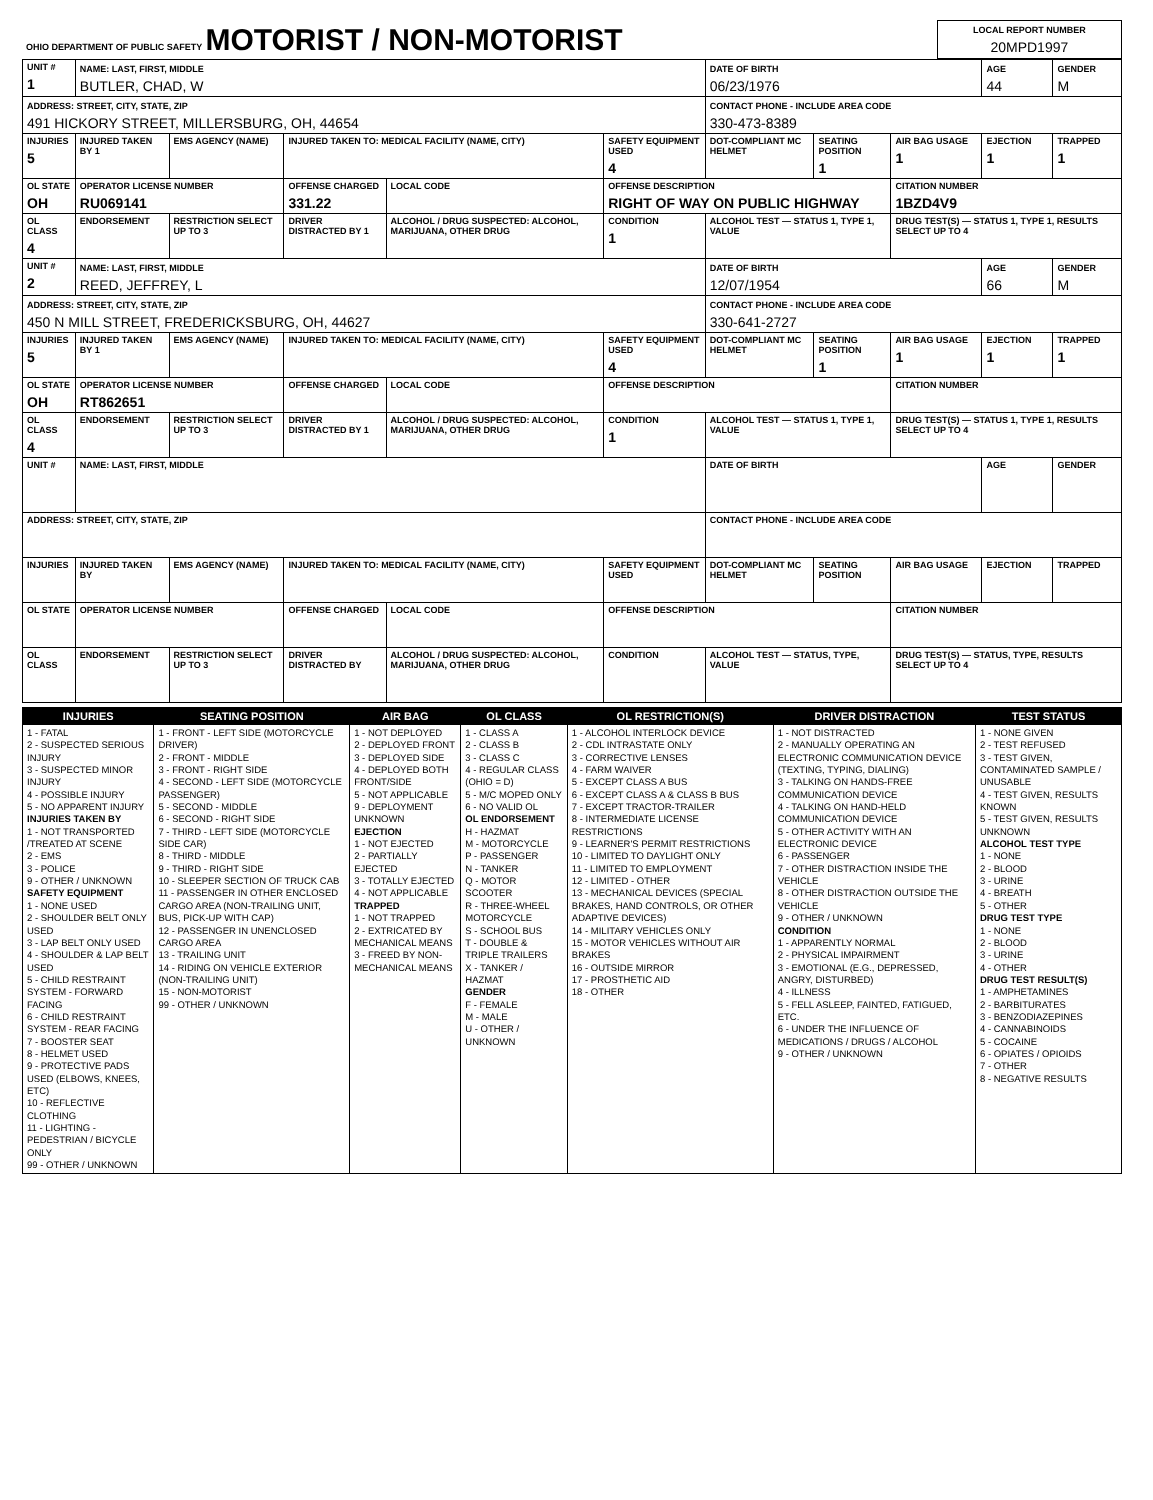| OHIO DEPARTMENT OF PUBLIC SAFETY MOTORIST / NON-MOTORIST | LOCAL REPORT NUMBER 20MPD1997 |
| UNIT # 1 | NAME: LAST, FIRST, MIDDLE BUTLER, CHAD, W | | | | | | DATE OF BIRTH 06/23/1976 | | | AGE 44 | GENDER M |
| ADDRESS: STREET, CITY, STATE, ZIP 491 HICKORY STREET, MILLERSBURG, OH, 44654 | | | | | | | CONTACT PHONE - INCLUDE AREA CODE 330-473-8389 | | | | |
| INJURIES 5 | INJURED TAKEN BY 1 | EMS AGENCY (NAME) | INJURED TAKEN TO: MEDICAL FACILITY (NAME, CITY) | | | SAFETY EQUIPMENT USED 4 | DOT-COMPLIANT MC HELMET | SEATING POSITION 1 | AIR BAG USAGE 1 | EJECTION 1 | TRAPPED 1 |
| OL STATE OH | OPERATOR LICENSE NUMBER RU069141 | | OFFENSE CHARGED 331.22 | | LOCAL CODE | OFFENSE DESCRIPTION RIGHT OF WAY ON PUBLIC HIGHWAY | | | CITATION NUMBER 1BZD4V9 | | |
| OL CLASS 4 | ENDORSEMENT | RESTRICTION SELECT UP TO 3 | DRIVER DISTRACTED BY 1 | ALCOHOL / DRUG SUSPECTED: ALCOHOL, MARIJUANA, OTHER DRUG | | CONDITION 1 | ALCOHOL TEST — STATUS 1, TYPE 1, VALUE | | DRUG TEST(S) — STATUS 1, TYPE 1, RESULTS SELECT UP TO 4 | | |
| UNIT # 2 | NAME: LAST, FIRST, MIDDLE REED, JEFFREY, L | | | | | | DATE OF BIRTH 12/07/1954 | | | AGE 66 | GENDER M |
| ADDRESS: STREET, CITY, STATE, ZIP 450 N MILL STREET, FREDERICKSBURG, OH, 44627 | | | | | | | CONTACT PHONE - INCLUDE AREA CODE 330-641-2727 | | | | |
| INJURIES 5 | INJURED TAKEN BY 1 | EMS AGENCY (NAME) | INJURED TAKEN TO: MEDICAL FACILITY (NAME, CITY) | | | SAFETY EQUIPMENT USED 4 | DOT-COMPLIANT MC HELMET | SEATING POSITION 1 | AIR BAG USAGE 1 | EJECTION 1 | TRAPPED 1 |
| OL STATE OH | OPERATOR LICENSE NUMBER RT862651 | | OFFENSE CHARGED | | LOCAL CODE | OFFENSE DESCRIPTION | | | CITATION NUMBER | | |
| OL CLASS 4 | ENDORSEMENT | RESTRICTION SELECT UP TO 3 | DRIVER DISTRACTED BY 1 | ALCOHOL / DRUG SUSPECTED: ALCOHOL, MARIJUANA, OTHER DRUG | | CONDITION 1 | ALCOHOL TEST — STATUS 1, TYPE 1, VALUE | | DRUG TEST(S) — STATUS 1, TYPE 1, RESULTS SELECT UP TO 4 | | |
| UNIT # | NAME: LAST, FIRST, MIDDLE | | | | | | DATE OF BIRTH | | | AGE | GENDER |
| ADDRESS: STREET, CITY, STATE, ZIP | | | | | | | CONTACT PHONE - INCLUDE AREA CODE | | | | |
| INJURIES | INJURED TAKEN BY | EMS AGENCY (NAME) | INJURED TAKEN TO: MEDICAL FACILITY (NAME, CITY) | | | SAFETY EQUIPMENT USED | DOT-COMPLIANT MC HELMET | SEATING POSITION | AIR BAG USAGE | EJECTION | TRAPPED |
| OL STATE | OPERATOR LICENSE NUMBER | | OFFENSE CHARGED | | LOCAL CODE | OFFENSE DESCRIPTION | | | CITATION NUMBER | | |
| OL CLASS | ENDORSEMENT | RESTRICTION SELECT UP TO 3 | DRIVER DISTRACTED BY | ALCOHOL / DRUG SUSPECTED: ALCOHOL, MARIJUANA, OTHER DRUG | | CONDITION | ALCOHOL TEST — STATUS, TYPE, VALUE | | DRUG TEST(S) — STATUS, TYPE, RESULTS SELECT UP TO 4 | | |
| INJURIES | SEATING POSITION | AIR BAG | OL CLASS | OL RESTRICTION(S) | DRIVER DISTRACTION | TEST STATUS |
| --- | --- | --- | --- | --- | --- | --- |
| 1 - FATAL 2 - SUSPECTED SERIOUS INJURY 3 - SUSPECTED MINOR INJURY 4 - POSSIBLE INJURY 5 - NO APPARENT INJURY INJURIES TAKEN BY 1 - NOT TRANSPORTED /TREATED AT SCENE 2 - EMS 3 - POLICE 9 - OTHER / UNKNOWN SAFETY EQUIPMENT 1 - NONE USED 2 - SHOULDER BELT ONLY USED 3 - LAP BELT ONLY USED 4 - SHOULDER & LAP BELT USED 5 - CHILD RESTRAINT SYSTEM - FORWARD FACING 6 - CHILD RESTRAINT SYSTEM - REAR FACING 7 - BOOSTER SEAT 8 - HELMET USED 9 - PROTECTIVE PADS USED (ELBOWS, KNEES, ETC) 10 - REFLECTIVE CLOTHING 11 - LIGHTING - PEDESTRIAN / BICYCLE ONLY 99 - OTHER / UNKNOWN | 1 - FRONT - LEFT SIDE (MOTORCYCLE DRIVER) 2 - FRONT - MIDDLE 3 - FRONT - RIGHT SIDE 4 - SECOND - LEFT SIDE (MOTORCYCLE PASSENGER) 5 - SECOND - MIDDLE 6 - SECOND - RIGHT SIDE 7 - THIRD - LEFT SIDE (MOTORCYCLE SIDE CAR) 8 - THIRD - MIDDLE 9 - THIRD - RIGHT SIDE 10 - SLEEPER SECTION OF TRUCK CAB 11 - PASSENGER IN OTHER ENCLOSED CARGO AREA (NON-TRAILING UNIT, BUS, PICK-UP WITH CAP) 12 - PASSENGER IN UNENCLOSED CARGO AREA 13 - TRAILING UNIT 14 - RIDING ON VEHICLE EXTERIOR (NON-TRAILING UNIT) 15 - NON-MOTORIST 99 - OTHER / UNKNOWN | 1 - NOT DEPLOYED 2 - DEPLOYED FRONT 3 - DEPLOYED SIDE 4 - DEPLOYED BOTH FRONT/SIDE 5 - NOT APPLICABLE 9 - DEPLOYMENT UNKNOWN EJECTION 1 - NOT EJECTED 2 - PARTIALLY EJECTED 3 - TOTALLY EJECTED 4 - NOT APPLICABLE TRAPPED 1 - NOT TRAPPED 2 - EXTRICATED BY MECHANICAL MEANS 3 - FREED BY NON-MECHANICAL MEANS | 1 - CLASS A 2 - CLASS B 3 - CLASS C 4 - REGULAR CLASS (OHIO = D) 5 - M/C MOPED ONLY 6 - NO VALID OL OL ENDORSEMENT H - HAZMAT M - MOTORCYCLE P - PASSENGER N - TANKER Q - MOTOR SCOOTER R - THREE-WHEEL MOTORCYCLE S - SCHOOL BUS T - DOUBLE & TRIPLE TRAILERS X - TANKER / HAZMAT GENDER F - FEMALE M - MALE U - OTHER / UNKNOWN | 1 - ALCOHOL INTERLOCK DEVICE 2 - CDL INTRASTATE ONLY 3 - CORRECTIVE LENSES 4 - FARM WAIVER 5 - EXCEPT CLASS A BUS 6 - EXCEPT CLASS A & CLASS B BUS 7 - EXCEPT TRACTOR-TRAILER 8 - INTERMEDIATE LICENSE RESTRICTIONS 9 - LEARNER'S PERMIT RESTRICTIONS 10 - LIMITED TO DAYLIGHT ONLY 11 - LIMITED TO EMPLOYMENT 12 - LIMITED - OTHER 13 - MECHANICAL DEVICES (SPECIAL BRAKES, HAND CONTROLS, OR OTHER ADAPTIVE DEVICES) 14 - MILITARY VEHICLES ONLY 15 - MOTOR VEHICLES WITHOUT AIR BRAKES 16 - OUTSIDE MIRROR 17 - PROSTHETIC AID 18 - OTHER | 1 - NOT DISTRACTED 2 - MANUALLY OPERATING AN ELECTRONIC COMMUNICATION DEVICE (TEXTING, TYPING, DIALING) 3 - TALKING ON HANDS-FREE COMMUNICATION DEVICE 4 - TALKING ON HAND-HELD COMMUNICATION DEVICE 5 - OTHER ACTIVITY WITH AN ELECTRONIC DEVICE 6 - PASSENGER 7 - OTHER DISTRACTION INSIDE THE VEHICLE 8 - OTHER DISTRACTION OUTSIDE THE VEHICLE 9 - OTHER / UNKNOWN CONDITION 1 - APPARENTLY NORMAL 2 - PHYSICAL IMPAIRMENT 3 - EMOTIONAL (E.G., DEPRESSED, ANGRY, DISTURBED) 4 - ILLNESS 5 - FELL ASLEEP, FAINTED, FATIGUED, ETC. 6 - UNDER THE INFLUENCE OF MEDICATIONS / DRUGS / ALCOHOL 9 - OTHER / UNKNOWN | 1 - NONE GIVEN 2 - TEST REFUSED 3 - TEST GIVEN, CONTAMINATED SAMPLE / UNUSABLE 4 - TEST GIVEN, RESULTS KNOWN 5 - TEST GIVEN, RESULTS UNKNOWN ALCOHOL TEST TYPE 1 - NONE 2 - BLOOD 3 - URINE 4 - BREATH 5 - OTHER DRUG TEST TYPE 1 - NONE 2 - BLOOD 3 - URINE 4 - OTHER DRUG TEST RESULT(S) 1 - AMPHETAMINES 2 - BARBITURATES 3 - BENZODIAZEPINES 4 - CANNABINOIDS 5 - COCAINE 6 - OPIATES / OPIOIDS 7 - OTHER 8 - NEGATIVE RESULTS |